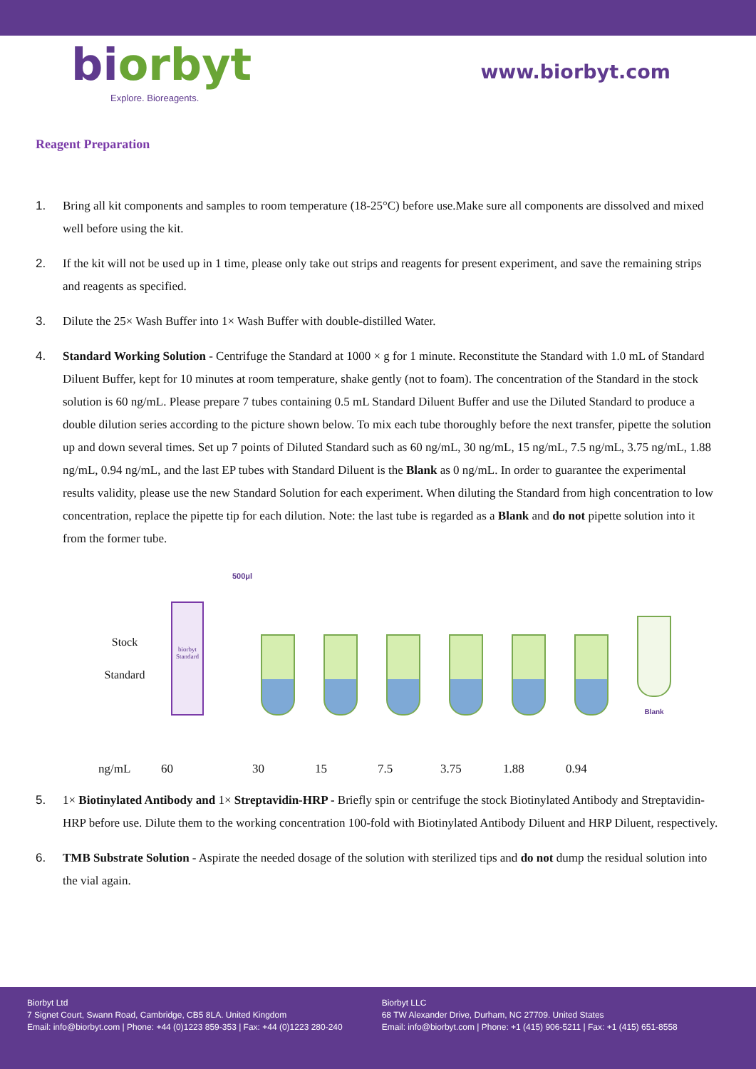biorbyt
Explore. Bioreagents.
www.biorbyt.com
Reagent Preparation
1. Bring all kit components and samples to room temperature (18-25°C) before use.Make sure all components are dissolved and mixed well before using the kit.
2. If the kit will not be used up in 1 time, please only take out strips and reagents for present experiment, and save the remaining strips and reagents as specified.
3. Dilute the 25× Wash Buffer into 1× Wash Buffer with double-distilled Water.
4. Standard Working Solution - Centrifuge the Standard at 1000 × g for 1 minute. Reconstitute the Standard with 1.0 mL of Standard Diluent Buffer, kept for 10 minutes at room temperature, shake gently (not to foam). The concentration of the Standard in the stock solution is 60 ng/mL. Please prepare 7 tubes containing 0.5 mL Standard Diluent Buffer and use the Diluted Standard to produce a double dilution series according to the picture shown below. To mix each tube thoroughly before the next transfer, pipette the solution up and down several times. Set up 7 points of Diluted Standard such as 60 ng/mL, 30 ng/mL, 15 ng/mL, 7.5 ng/mL, 3.75 ng/mL, 1.88 ng/mL, 0.94 ng/mL, and the last EP tubes with Standard Diluent is the Blank as 0 ng/mL. In order to guarantee the experimental results validity, please use the new Standard Solution for each experiment. When diluting the Standard from high concentration to low concentration, replace the pipette tip for each dilution. Note: the last tube is regarded as a Blank and do not pipette solution into it from the former tube.
Stock
Standard
biorbyt
Standard
500μl
Blank
500μl 500μl 500μl 500μl 500μl
ng/mL 60 30 15 7.5 3.75 1.88 0.94
5. 1× Biotinylated Antibody and 1× Streptavidin-HRP - Briefly spin or centrifuge the stock Biotinylated Antibody and Streptavidin-HRP before use. Dilute them to the working concentration 100-fold with Biotinylated Antibody Diluent and HRP Diluent, respectively.
6. TMB Substrate Solution - Aspirate the needed dosage of the solution with sterilized tips and do not dump the residual solution into the vial again.
Biorbyt Ltd
7 Signet Court, Swann Road, Cambridge, CB5 8LA. United Kingdom
Email: info@biorbyt.com | Phone: +44 (0)1223 859-353 | Fax: +44 (0)1223 280-240
Biorbyt LLC
68 TW Alexander Drive, Durham, NC 27709. United States
Email: info@biorbyt.com | Phone: +1 (415) 906-5211 | Fax: +1 (415) 651-8558